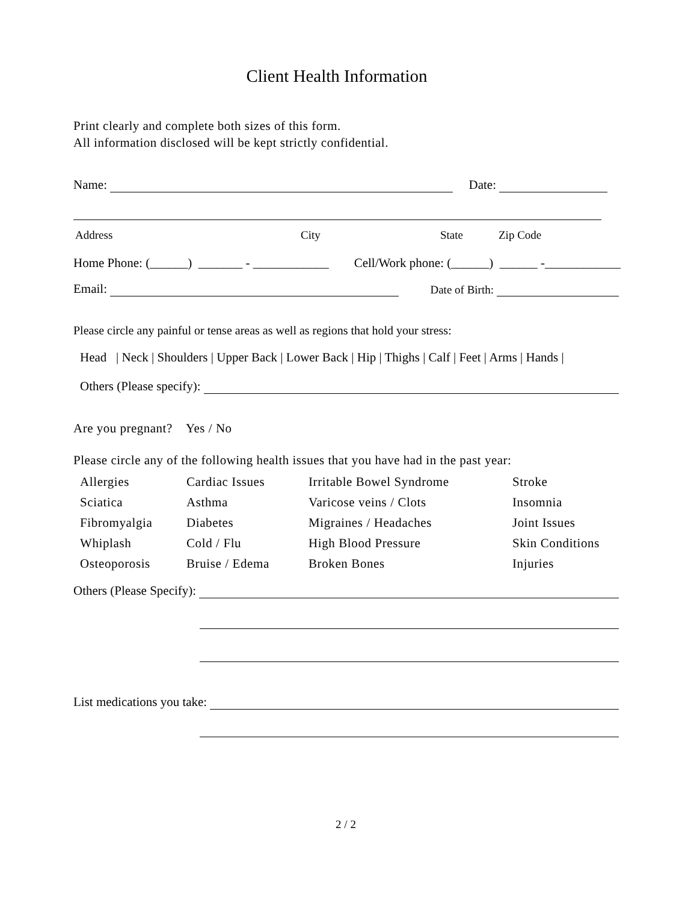Client Health Information
Print clearly and complete both sizes of this form.
All information disclosed will be kept strictly confidential.
Name: Date:
Address City State Zip Code
Home Phone: (______) _______ - ____________ Cell/Work phone: (______) ______ -____________
Email: Date of Birth:
Please circle any painful or tense areas as well as regions that hold your stress:
Head | Neck | Shoulders | Upper Back | Lower Back | Hip | Thighs | Calf | Feet | Arms | Hands |
Others (Please specify):
Are you pregnant? Yes / No
Please circle any of the following health issues that you have had in the past year:
| Allergies | Cardiac Issues | Irritable Bowel Syndrome | Stroke |
| Sciatica | Asthma | Varicose veins / Clots | Insomnia |
| Fibromyalgia | Diabetes | Migraines / Headaches | Joint Issues |
| Whiplash | Cold / Flu | High Blood Pressure | Skin Conditions |
| Osteoporosis | Bruise / Edema | Broken Bones | Injuries |
Others (Please Specify):
List medications you take:
2 / 2